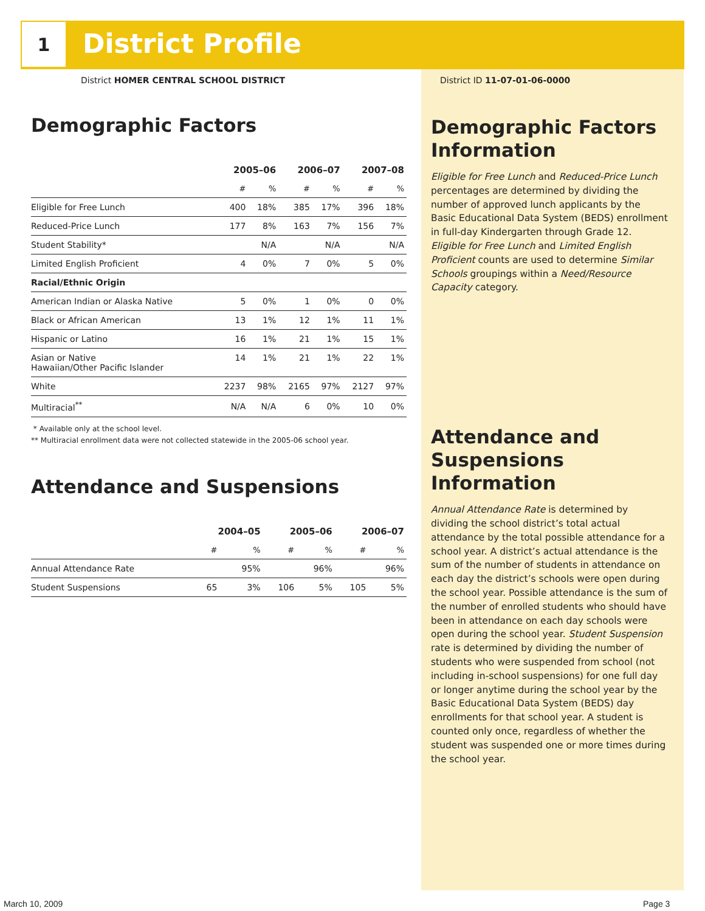1 District Profile
District HOMER CENTRAL SCHOOL DISTRICT
Demographic Factors
| | 2005–06 | | 2006–07 | | 2007–08 | |
| --- | --- | --- | --- | --- | --- | --- |
| | # | % | # | % | # | % |
| Eligible for Free Lunch | 400 | 18% | 385 | 17% | 396 | 18% |
| Reduced-Price Lunch | 177 | 8% | 163 | 7% | 156 | 7% |
| Student Stability* | | N/A | | N/A | | N/A |
| Limited English Proficient | 4 | 0% | 7 | 0% | 5 | 0% |
| Racial/Ethnic Origin | | | | | | |
| American Indian or Alaska Native | 5 | 0% | 1 | 0% | 0 | 0% |
| Black or African American | 13 | 1% | 12 | 1% | 11 | 1% |
| Hispanic or Latino | 16 | 1% | 21 | 1% | 15 | 1% |
| Asian or Native Hawaiian/Other Pacific Islander | 14 | 1% | 21 | 1% | 22 | 1% |
| White | 2237 | 98% | 2165 | 97% | 2127 | 97% |
| Multiracial<sup>**</sup> | N/A | N/A | 6 | 0% | 10 | 0% |
* Available only at the school level.
** Multiracial enrollment data were not collected statewide in the 2005-06 school year.
Attendance and Suspensions
| | 2004–05 | | 2005–06 | | 2006–07 | |
| --- | --- | --- | --- | --- | --- | --- |
| | # | % | # | % | # | % |
| Annual Attendance Rate | | 95% | | 96% | | 96% |
| Student Suspensions | 65 | 3% | 106 | 5% | 105 | 5% |
District ID 11-07-01-06-0000
Demographic Factors Information
Eligible for Free Lunch and Reduced-Price Lunch percentages are determined by dividing the number of approved lunch applicants by the Basic Educational Data System (BEDS) enrollment in full-day Kindergarten through Grade 12. Eligible for Free Lunch and Limited English Proficient counts are used to determine Similar Schools groupings within a Need/Resource Capacity category.
Attendance and Suspensions Information
Annual Attendance Rate is determined by dividing the school district’s total actual attendance by the total possible attendance for a school year. A district’s actual attendance is the sum of the number of students in attendance on each day the district’s schools were open during the school year. Possible attendance is the sum of the number of enrolled students who should have been in attendance on each day schools were open during the school year. Student Suspension rate is determined by dividing the number of students who were suspended from school (not including in-school suspensions) for one full day or longer anytime during the school year by the Basic Educational Data System (BEDS) day enrollments for that school year. A student is counted only once, regardless of whether the student was suspended one or more times during the school year.
March 10, 2009 Page 3